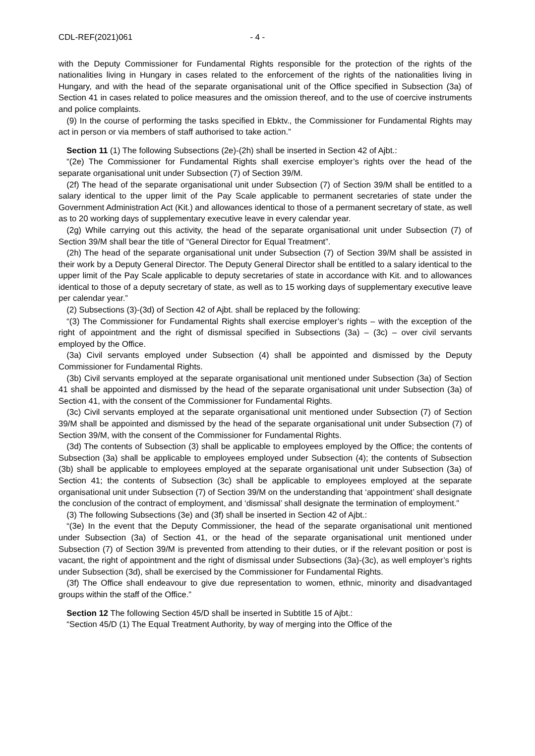CDL-REF(2021)061 - 4 -
with the Deputy Commissioner for Fundamental Rights responsible for the protection of the rights of the nationalities living in Hungary in cases related to the enforcement of the rights of the nationalities living in Hungary, and with the head of the separate organisational unit of the Office specified in Subsection (3a) of Section 41 in cases related to police measures and the omission thereof, and to the use of coercive instruments and police complaints.
(9) In the course of performing the tasks specified in Ebktv., the Commissioner for Fundamental Rights may act in person or via members of staff authorised to take action.”
Section 11 (1) The following Subsections (2e)-(2h) shall be inserted in Section 42 of Ajbt.:
“(2e) The Commissioner for Fundamental Rights shall exercise employer’s rights over the head of the separate organisational unit under Subsection (7) of Section 39/M.
(2f) The head of the separate organisational unit under Subsection (7) of Section 39/M shall be entitled to a salary identical to the upper limit of the Pay Scale applicable to permanent secretaries of state under the Government Administration Act (Kit.) and allowances identical to those of a permanent secretary of state, as well as to 20 working days of supplementary executive leave in every calendar year.
(2g) While carrying out this activity, the head of the separate organisational unit under Subsection (7) of Section 39/M shall bear the title of “General Director for Equal Treatment”.
(2h) The head of the separate organisational unit under Subsection (7) of Section 39/M shall be assisted in their work by a Deputy General Director. The Deputy General Director shall be entitled to a salary identical to the upper limit of the Pay Scale applicable to deputy secretaries of state in accordance with Kit. and to allowances identical to those of a deputy secretary of state, as well as to 15 working days of supplementary executive leave per calendar year.”
(2) Subsections (3)-(3d) of Section 42 of Ajbt. shall be replaced by the following:
“(3) The Commissioner for Fundamental Rights shall exercise employer’s rights – with the exception of the right of appointment and the right of dismissal specified in Subsections (3a) – (3c) – over civil servants employed by the Office.
(3a) Civil servants employed under Subsection (4) shall be appointed and dismissed by the Deputy Commissioner for Fundamental Rights.
(3b) Civil servants employed at the separate organisational unit mentioned under Subsection (3a) of Section 41 shall be appointed and dismissed by the head of the separate organisational unit under Subsection (3a) of Section 41, with the consent of the Commissioner for Fundamental Rights.
(3c) Civil servants employed at the separate organisational unit mentioned under Subsection (7) of Section 39/M shall be appointed and dismissed by the head of the separate organisational unit under Subsection (7) of Section 39/M, with the consent of the Commissioner for Fundamental Rights.
(3d) The contents of Subsection (3) shall be applicable to employees employed by the Office; the contents of Subsection (3a) shall be applicable to employees employed under Subsection (4); the contents of Subsection (3b) shall be applicable to employees employed at the separate organisational unit under Subsection (3a) of Section 41; the contents of Subsection (3c) shall be applicable to employees employed at the separate organisational unit under Subsection (7) of Section 39/M on the understanding that ‘appointment’ shall designate the conclusion of the contract of employment, and ‘dismissal’ shall designate the termination of employment.”
(3) The following Subsections (3e) and (3f) shall be inserted in Section 42 of Ajbt.:
“(3e) In the event that the Deputy Commissioner, the head of the separate organisational unit mentioned under Subsection (3a) of Section 41, or the head of the separate organisational unit mentioned under Subsection (7) of Section 39/M is prevented from attending to their duties, or if the relevant position or post is vacant, the right of appointment and the right of dismissal under Subsections (3a)-(3c), as well employer’s rights under Subsection (3d), shall be exercised by the Commissioner for Fundamental Rights.
(3f) The Office shall endeavour to give due representation to women, ethnic, minority and disadvantaged groups within the staff of the Office.”
Section 12 The following Section 45/D shall be inserted in Subtitle 15 of Ajbt.:
“Section 45/D (1) The Equal Treatment Authority, by way of merging into the Office of the